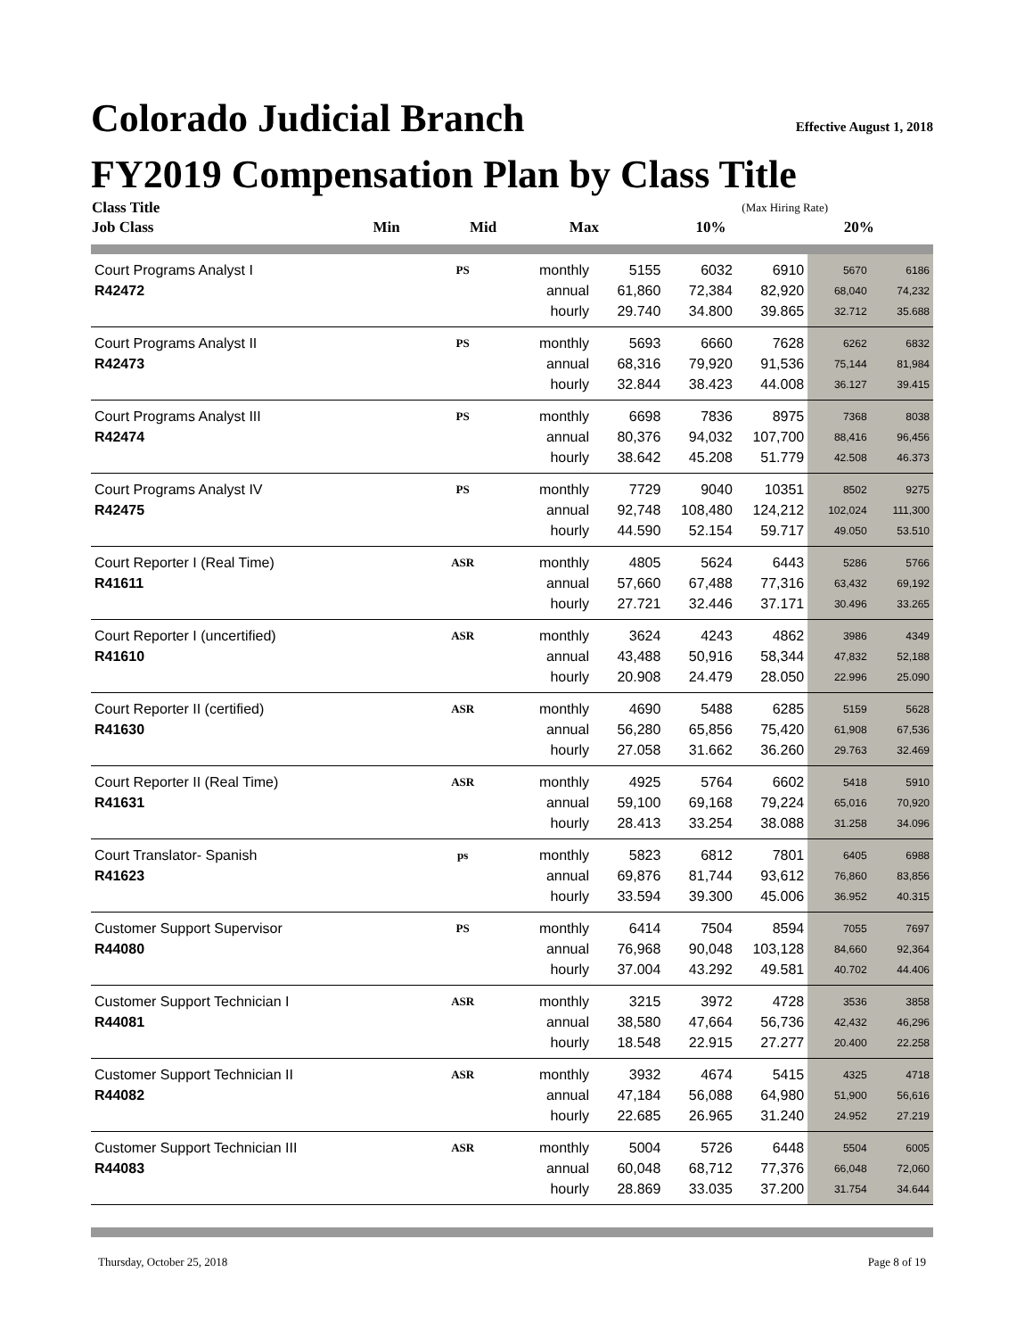Colorado Judicial Branch Effective August 1, 2018
FY2019 Compensation Plan by Class Title
| Class Title | | | | | | (Max Hiring Rate) | |
| --- | --- | --- | --- | --- | --- | --- | --- |
| Job Class | | | Min | Mid | Max | 10% | 20% |
| Court Programs Analyst I | PS | monthly | 5155 | 6032 | 6910 | 5670 | 6186 |
| R42472 | | annual | 61,860 | 72,384 | 82,920 | 68,040 | 74,232 |
| | | hourly | 29.740 | 34.800 | 39.865 | 32.712 | 35.688 |
| Court Programs Analyst II | PS | monthly | 5693 | 6660 | 7628 | 6262 | 6832 |
| R42473 | | annual | 68,316 | 79,920 | 91,536 | 75,144 | 81,984 |
| | | hourly | 32.844 | 38.423 | 44.008 | 36.127 | 39.415 |
| Court Programs Analyst III | PS | monthly | 6698 | 7836 | 8975 | 7368 | 8038 |
| R42474 | | annual | 80,376 | 94,032 | 107,700 | 88,416 | 96,456 |
| | | hourly | 38.642 | 45.208 | 51.779 | 42.508 | 46.373 |
| Court Programs Analyst IV | PS | monthly | 7729 | 9040 | 10351 | 8502 | 9275 |
| R42475 | | annual | 92,748 | 108,480 | 124,212 | 102,024 | 111,300 |
| | | hourly | 44.590 | 52.154 | 59.717 | 49.050 | 53.510 |
| Court Reporter I (Real Time) | ASR | monthly | 4805 | 5624 | 6443 | 5286 | 5766 |
| R41611 | | annual | 57,660 | 67,488 | 77,316 | 63,432 | 69,192 |
| | | hourly | 27.721 | 32.446 | 37.171 | 30.496 | 33.265 |
| Court Reporter I (uncertified) | ASR | monthly | 3624 | 4243 | 4862 | 3986 | 4349 |
| R41610 | | annual | 43,488 | 50,916 | 58,344 | 47,832 | 52,188 |
| | | hourly | 20.908 | 24.479 | 28.050 | 22.996 | 25.090 |
| Court Reporter II (certified) | ASR | monthly | 4690 | 5488 | 6285 | 5159 | 5628 |
| R41630 | | annual | 56,280 | 65,856 | 75,420 | 61,908 | 67,536 |
| | | hourly | 27.058 | 31.662 | 36.260 | 29.763 | 32.469 |
| Court Reporter II (Real Time) | ASR | monthly | 4925 | 5764 | 6602 | 5418 | 5910 |
| R41631 | | annual | 59,100 | 69,168 | 79,224 | 65,016 | 70,920 |
| | | hourly | 28.413 | 33.254 | 38.088 | 31.258 | 34.096 |
| Court Translator- Spanish | ps | monthly | 5823 | 6812 | 7801 | 6405 | 6988 |
| R41623 | | annual | 69,876 | 81,744 | 93,612 | 76,860 | 83,856 |
| | | hourly | 33.594 | 39.300 | 45.006 | 36.952 | 40.315 |
| Customer Support Supervisor | PS | monthly | 6414 | 7504 | 8594 | 7055 | 7697 |
| R44080 | | annual | 76,968 | 90,048 | 103,128 | 84,660 | 92,364 |
| | | hourly | 37.004 | 43.292 | 49.581 | 40.702 | 44.406 |
| Customer Support Technician I | ASR | monthly | 3215 | 3972 | 4728 | 3536 | 3858 |
| R44081 | | annual | 38,580 | 47,664 | 56,736 | 42,432 | 46,296 |
| | | hourly | 18.548 | 22.915 | 27.277 | 20.400 | 22.258 |
| Customer Support Technician II | ASR | monthly | 3932 | 4674 | 5415 | 4325 | 4718 |
| R44082 | | annual | 47,184 | 56,088 | 64,980 | 51,900 | 56,616 |
| | | hourly | 22.685 | 26.965 | 31.240 | 24.952 | 27.219 |
| Customer Support Technician III | ASR | monthly | 5004 | 5726 | 6448 | 5504 | 6005 |
| R44083 | | annual | 60,048 | 68,712 | 77,376 | 66,048 | 72,060 |
| | | hourly | 28.869 | 33.035 | 37.200 | 31.754 | 34.644 |
Thursday, October 25, 2018 Page 8 of 19